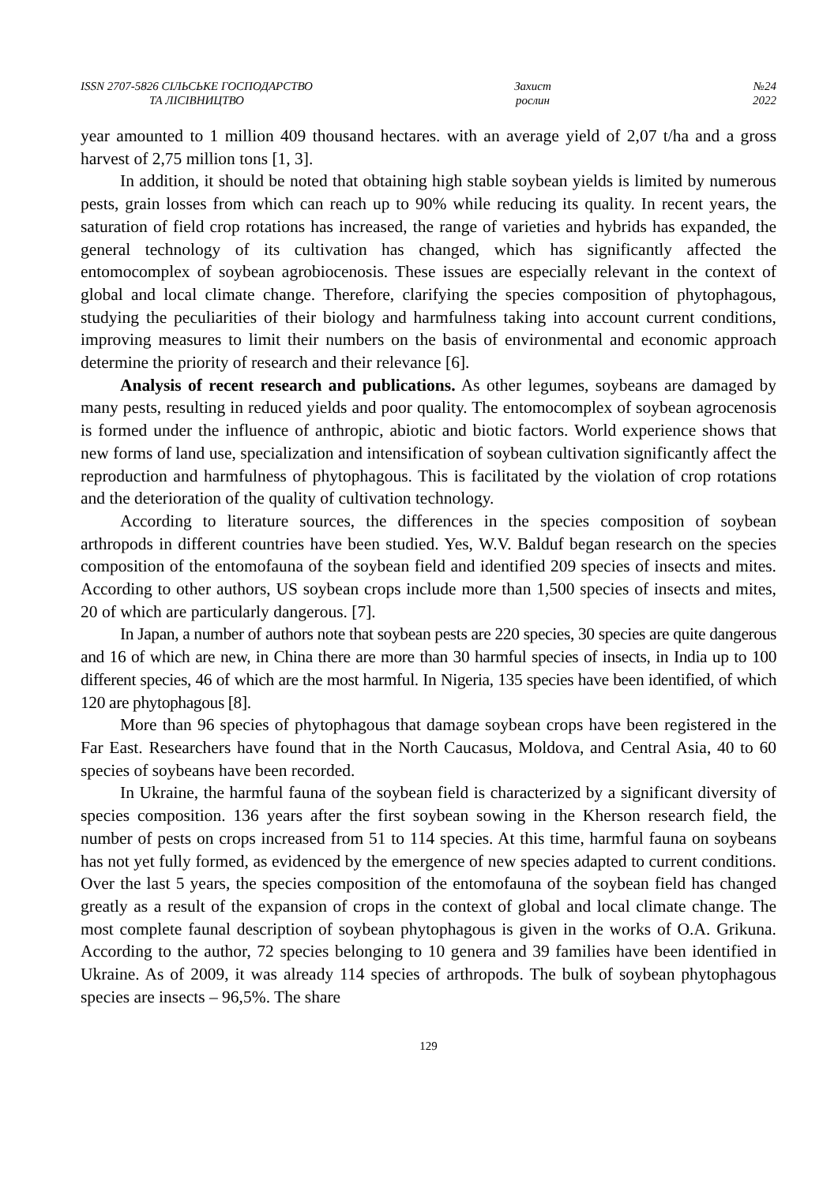ISSN 2707-5826 СІЛЬСЬКЕ ГОСПОДАРСТВО
ТА ЛІСІВНИЦТВО
Захист
рослин
№24
2022
year amounted to 1 million 409 thousand hectares. with an average yield of 2,07 t/ha and a gross harvest of 2,75 million tons [1, 3].
In addition, it should be noted that obtaining high stable soybean yields is limited by numerous pests, grain losses from which can reach up to 90% while reducing its quality. In recent years, the saturation of field crop rotations has increased, the range of varieties and hybrids has expanded, the general technology of its cultivation has changed, which has significantly affected the entomocomplex of soybean agrobiocenosis. These issues are especially relevant in the context of global and local climate change. Therefore, clarifying the species composition of phytophagous, studying the peculiarities of their biology and harmfulness taking into account current conditions, improving measures to limit their numbers on the basis of environmental and economic approach determine the priority of research and their relevance [6].
Analysis of recent research and publications. As other legumes, soybeans are damaged by many pests, resulting in reduced yields and poor quality. The entomocomplex of soybean agrocenosis is formed under the influence of anthropic, abiotic and biotic factors. World experience shows that new forms of land use, specialization and intensification of soybean cultivation significantly affect the reproduction and harmfulness of phytophagous. This is facilitated by the violation of crop rotations and the deterioration of the quality of cultivation technology.
According to literature sources, the differences in the species composition of soybean arthropods in different countries have been studied. Yes, W.V. Balduf began research on the species composition of the entomofauna of the soybean field and identified 209 species of insects and mites. According to other authors, US soybean crops include more than 1,500 species of insects and mites, 20 of which are particularly dangerous. [7].
In Japan, a number of authors note that soybean pests are 220 species, 30 species are quite dangerous and 16 of which are new, in China there are more than 30 harmful species of insects, in India up to 100 different species, 46 of which are the most harmful. In Nigeria, 135 species have been identified, of which 120 are phytophagous [8].
More than 96 species of phytophagous that damage soybean crops have been registered in the Far East. Researchers have found that in the North Caucasus, Moldova, and Central Asia, 40 to 60 species of soybeans have been recorded.
In Ukraine, the harmful fauna of the soybean field is characterized by a significant diversity of species composition. 136 years after the first soybean sowing in the Kherson research field, the number of pests on crops increased from 51 to 114 species. At this time, harmful fauna on soybeans has not yet fully formed, as evidenced by the emergence of new species adapted to current conditions. Over the last 5 years, the species composition of the entomofauna of the soybean field has changed greatly as a result of the expansion of crops in the context of global and local climate change. The most complete faunal description of soybean phytophagous is given in the works of O.A. Grikuna. According to the author, 72 species belonging to 10 genera and 39 families have been identified in Ukraine. As of 2009, it was already 114 species of arthropods. The bulk of soybean phytophagous species are insects – 96,5%. The share
129